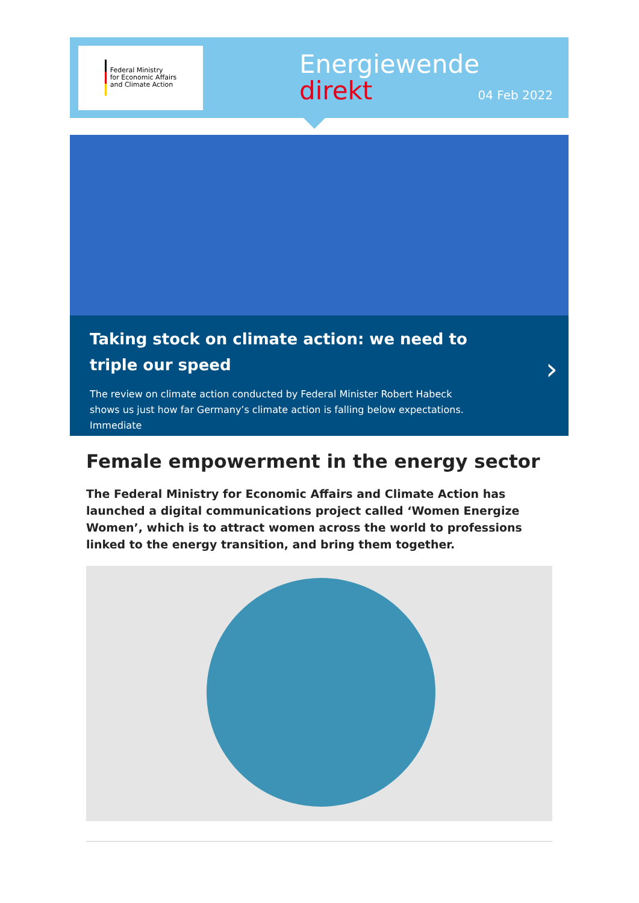Federal Ministry
for Economic Affairs
and Climate Action
Energiewende
direkt
04 Feb 2022
Taking stock on climate action: we need to triple our speed
The review on climate action conducted by Federal Minister Robert Habeck shows us just how far Germany’s climate action is falling below expectations. Immediate
›
Female empowerment in the energy sector
The Federal Ministry for Economic Affairs and Climate Action has launched a digital communications project called ‘Women Energize Women’, which is to attract women across the world to professions linked to the energy transition, and bring them together.